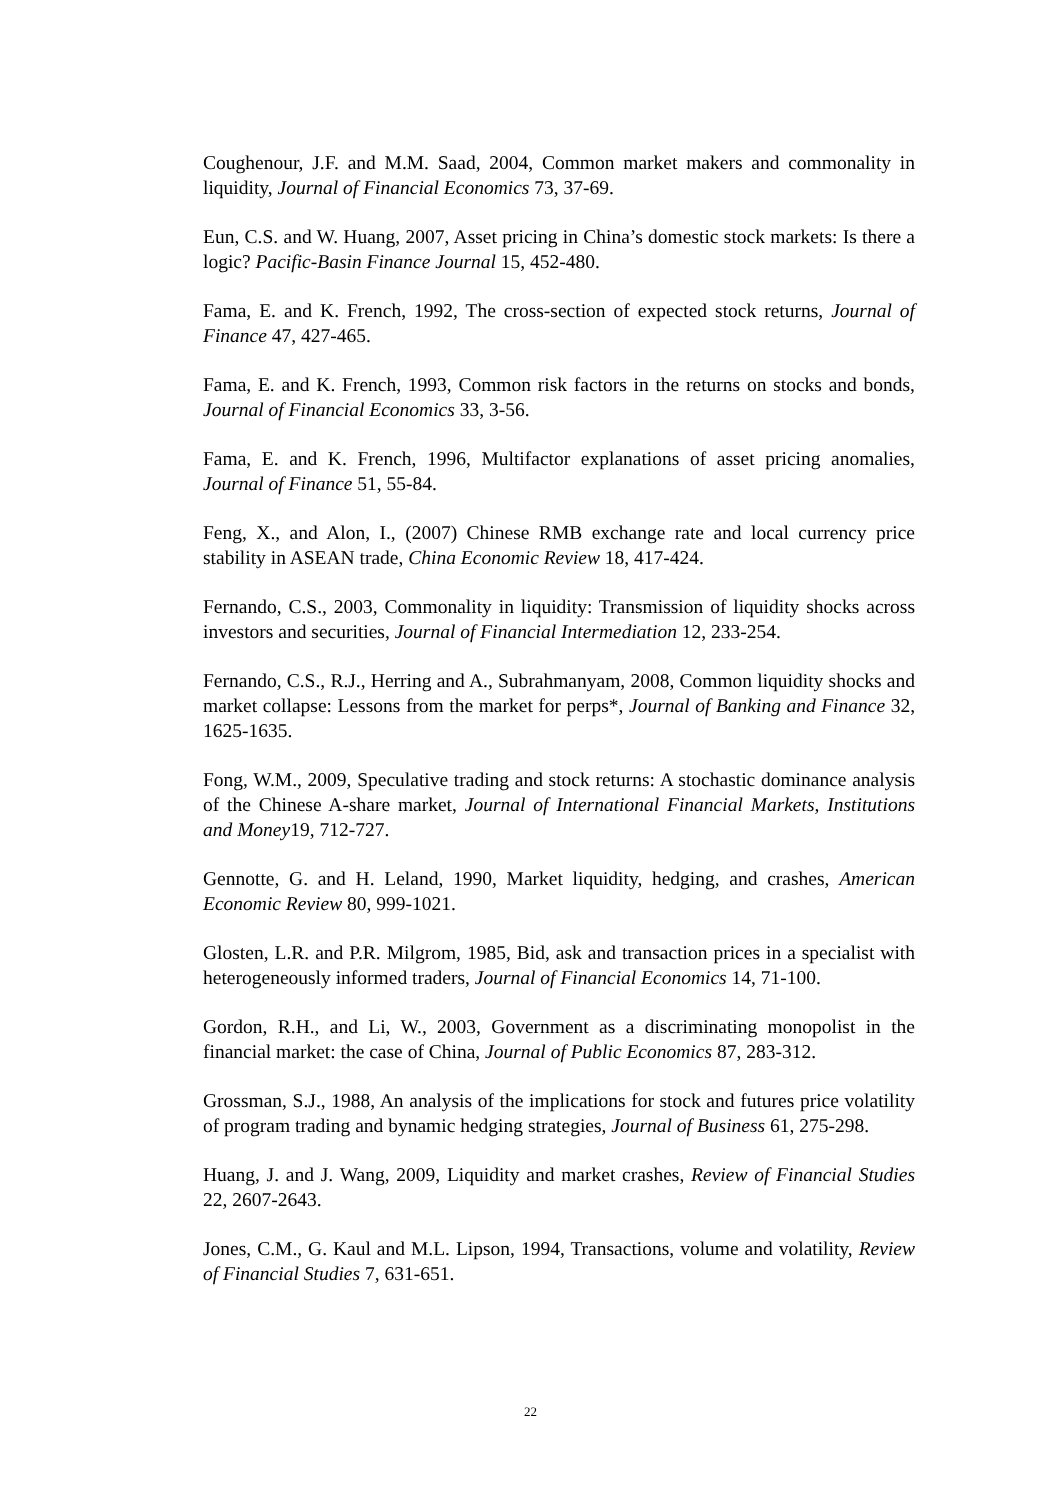Coughenour, J.F. and M.M. Saad, 2004, Common market makers and commonality in liquidity, Journal of Financial Economics 73, 37-69.
Eun, C.S. and W. Huang, 2007, Asset pricing in China’s domestic stock markets: Is there a logic? Pacific-Basin Finance Journal 15, 452-480.
Fama, E. and K. French, 1992, The cross-section of expected stock returns, Journal of Finance 47, 427-465.
Fama, E. and K. French, 1993, Common risk factors in the returns on stocks and bonds, Journal of Financial Economics 33, 3-56.
Fama, E. and K. French, 1996, Multifactor explanations of asset pricing anomalies, Journal of Finance 51, 55-84.
Feng, X., and Alon, I., (2007) Chinese RMB exchange rate and local currency price stability in ASEAN trade, China Economic Review 18, 417-424.
Fernando, C.S., 2003, Commonality in liquidity: Transmission of liquidity shocks across investors and securities, Journal of Financial Intermediation 12, 233-254.
Fernando, C.S., R.J., Herring and A., Subrahmanyam, 2008, Common liquidity shocks and market collapse: Lessons from the market for perps*, Journal of Banking and Finance 32, 1625-1635.
Fong, W.M., 2009, Speculative trading and stock returns: A stochastic dominance analysis of the Chinese A-share market, Journal of International Financial Markets, Institutions and Money19, 712-727.
Gennotte, G. and H. Leland, 1990, Market liquidity, hedging, and crashes, American Economic Review 80, 999-1021.
Glosten, L.R. and P.R. Milgrom, 1985, Bid, ask and transaction prices in a specialist with heterogeneously informed traders, Journal of Financial Economics 14, 71-100.
Gordon, R.H., and Li, W., 2003, Government as a discriminating monopolist in the financial market: the case of China, Journal of Public Economics 87, 283-312.
Grossman, S.J., 1988, An analysis of the implications for stock and futures price volatility of program trading and bynamic hedging strategies, Journal of Business 61, 275-298.
Huang, J. and J. Wang, 2009, Liquidity and market crashes, Review of Financial Studies 22, 2607-2643.
Jones, C.M., G. Kaul and M.L. Lipson, 1994, Transactions, volume and volatility, Review of Financial Studies 7, 631-651.
22